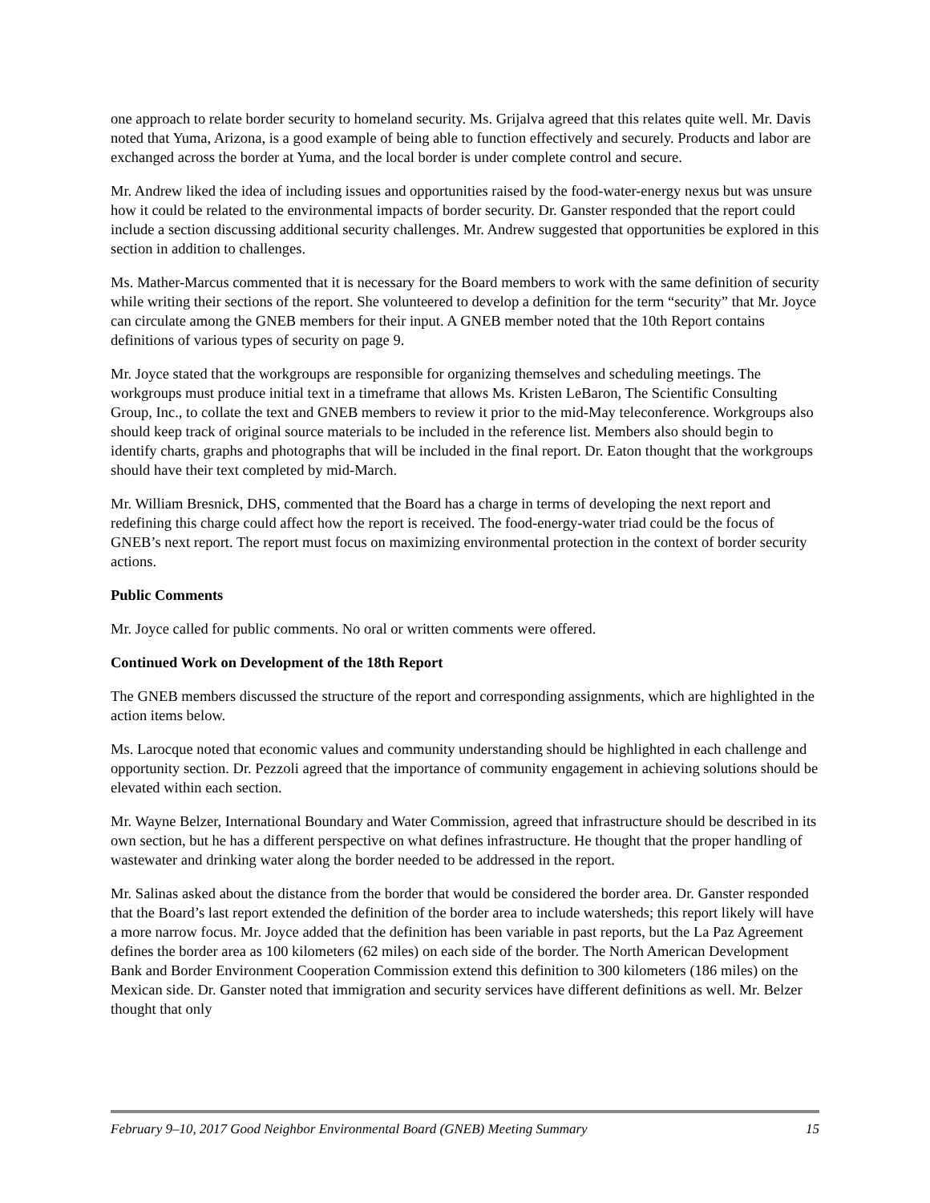one approach to relate border security to homeland security. Ms. Grijalva agreed that this relates quite well. Mr. Davis noted that Yuma, Arizona, is a good example of being able to function effectively and securely. Products and labor are exchanged across the border at Yuma, and the local border is under complete control and secure.
Mr. Andrew liked the idea of including issues and opportunities raised by the food-water-energy nexus but was unsure how it could be related to the environmental impacts of border security. Dr. Ganster responded that the report could include a section discussing additional security challenges. Mr. Andrew suggested that opportunities be explored in this section in addition to challenges.
Ms. Mather-Marcus commented that it is necessary for the Board members to work with the same definition of security while writing their sections of the report. She volunteered to develop a definition for the term “security” that Mr. Joyce can circulate among the GNEB members for their input. A GNEB member noted that the 10th Report contains definitions of various types of security on page 9.
Mr. Joyce stated that the workgroups are responsible for organizing themselves and scheduling meetings. The workgroups must produce initial text in a timeframe that allows Ms. Kristen LeBaron, The Scientific Consulting Group, Inc., to collate the text and GNEB members to review it prior to the mid-May teleconference. Workgroups also should keep track of original source materials to be included in the reference list. Members also should begin to identify charts, graphs and photographs that will be included in the final report. Dr. Eaton thought that the workgroups should have their text completed by mid-March.
Mr. William Bresnick, DHS, commented that the Board has a charge in terms of developing the next report and redefining this charge could affect how the report is received. The food-energy-water triad could be the focus of GNEB’s next report. The report must focus on maximizing environmental protection in the context of border security actions.
Public Comments
Mr. Joyce called for public comments. No oral or written comments were offered.
Continued Work on Development of the 18th Report
The GNEB members discussed the structure of the report and corresponding assignments, which are highlighted in the action items below.
Ms. Larocque noted that economic values and community understanding should be highlighted in each challenge and opportunity section. Dr. Pezzoli agreed that the importance of community engagement in achieving solutions should be elevated within each section.
Mr. Wayne Belzer, International Boundary and Water Commission, agreed that infrastructure should be described in its own section, but he has a different perspective on what defines infrastructure. He thought that the proper handling of wastewater and drinking water along the border needed to be addressed in the report.
Mr. Salinas asked about the distance from the border that would be considered the border area. Dr. Ganster responded that the Board’s last report extended the definition of the border area to include watersheds; this report likely will have a more narrow focus. Mr. Joyce added that the definition has been variable in past reports, but the La Paz Agreement defines the border area as 100 kilometers (62 miles) on each side of the border. The North American Development Bank and Border Environment Cooperation Commission extend this definition to 300 kilometers (186 miles) on the Mexican side. Dr. Ganster noted that immigration and security services have different definitions as well. Mr. Belzer thought that only
February 9–10, 2017 Good Neighbor Environmental Board (GNEB) Meeting Summary 15